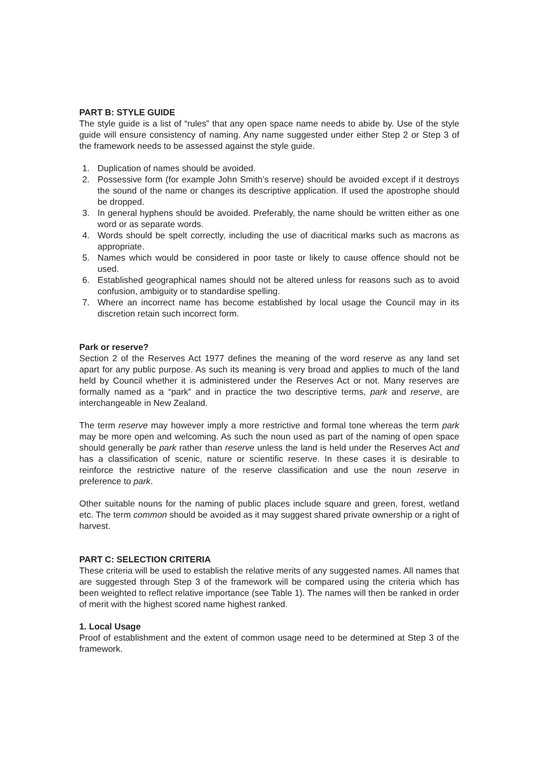PART B: STYLE GUIDE
The style guide is a list of “rules” that any open space name needs to abide by. Use of the style guide will ensure consistency of naming. Any name suggested under either Step 2 or Step 3 of the framework needs to be assessed against the style guide.
1. Duplication of names should be avoided.
2. Possessive form (for example John Smith’s reserve) should be avoided except if it destroys the sound of the name or changes its descriptive application. If used the apostrophe should be dropped.
3. In general hyphens should be avoided. Preferably, the name should be written either as one word or as separate words.
4. Words should be spelt correctly, including the use of diacritical marks such as macrons as appropriate.
5. Names which would be considered in poor taste or likely to cause offence should not be used.
6. Established geographical names should not be altered unless for reasons such as to avoid confusion, ambiguity or to standardise spelling.
7. Where an incorrect name has become established by local usage the Council may in its discretion retain such incorrect form.
Park or reserve?
Section 2 of the Reserves Act 1977 defines the meaning of the word reserve as any land set apart for any public purpose. As such its meaning is very broad and applies to much of the land held by Council whether it is administered under the Reserves Act or not. Many reserves are formally named as a “park” and in practice the two descriptive terms, park and reserve, are interchangeable in New Zealand.
The term reserve may however imply a more restrictive and formal tone whereas the term park may be more open and welcoming. As such the noun used as part of the naming of open space should generally be park rather than reserve unless the land is held under the Reserves Act and has a classification of scenic, nature or scientific reserve. In these cases it is desirable to reinforce the restrictive nature of the reserve classification and use the noun reserve in preference to park.
Other suitable nouns for the naming of public places include square and green, forest, wetland etc. The term common should be avoided as it may suggest shared private ownership or a right of harvest.
PART C: SELECTION CRITERIA
These criteria will be used to establish the relative merits of any suggested names. All names that are suggested through Step 3 of the framework will be compared using the criteria which has been weighted to reflect relative importance (see Table 1). The names will then be ranked in order of merit with the highest scored name highest ranked.
1. Local Usage
Proof of establishment and the extent of common usage need to be determined at Step 3 of the framework.